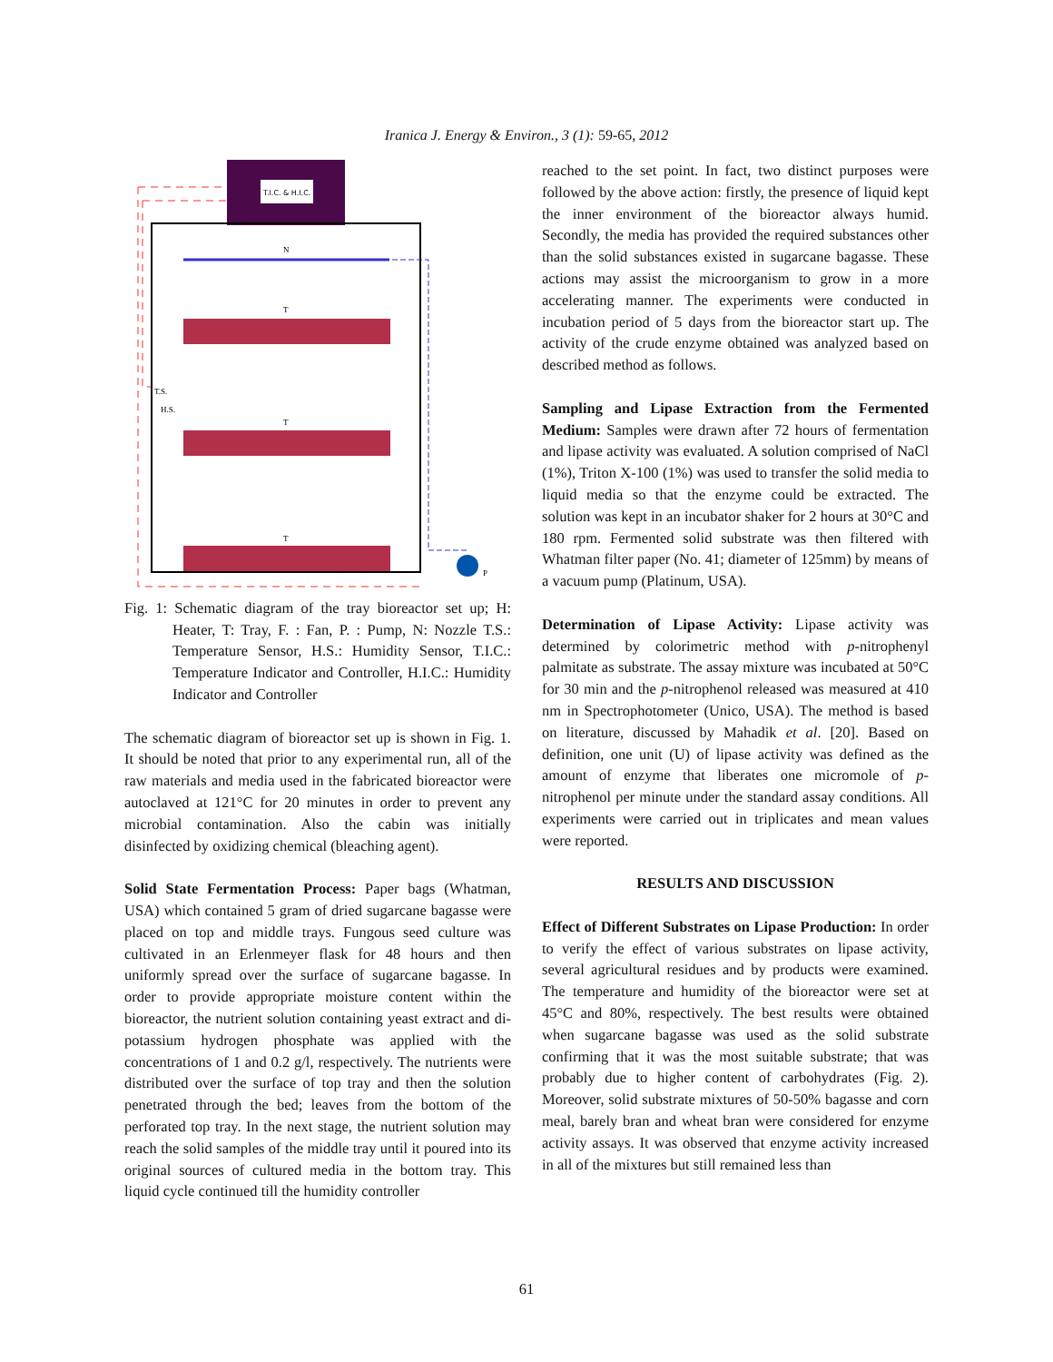Iranica J. Energy & Environ., 3 (1): 59-65, 2012
T.I.C. & H.I.C.
N
T
T
T
T.S.
H.S.
P
Fig. 1: Schematic diagram of the tray bioreactor set up; H: Heater, T: Tray, F. : Fan, P. : Pump, N: Nozzle T.S.: Temperature Sensor, H.S.: Humidity Sensor, T.I.C.: Temperature Indicator and Controller, H.I.C.: Humidity Indicator and Controller
The schematic diagram of bioreactor set up is shown in Fig. 1. It should be noted that prior to any experimental run, all of the raw materials and media used in the fabricated bioreactor were autoclaved at 121°C for 20 minutes in order to prevent any microbial contamination. Also the cabin was initially disinfected by oxidizing chemical (bleaching agent).
Solid State Fermentation Process: Paper bags (Whatman, USA) which contained 5 gram of dried sugarcane bagasse were placed on top and middle trays. Fungous seed culture was cultivated in an Erlenmeyer flask for 48 hours and then uniformly spread over the surface of sugarcane bagasse. In order to provide appropriate moisture content within the bioreactor, the nutrient solution containing yeast extract and di-potassium hydrogen phosphate was applied with the concentrations of 1 and 0.2 g/l, respectively. The nutrients were distributed over the surface of top tray and then the solution penetrated through the bed; leaves from the bottom of the perforated top tray. In the next stage, the nutrient solution may reach the solid samples of the middle tray until it poured into its original sources of cultured media in the bottom tray. This liquid cycle continued till the humidity controller
reached to the set point. In fact, two distinct purposes were followed by the above action: firstly, the presence of liquid kept the inner environment of the bioreactor always humid. Secondly, the media has provided the required substances other than the solid substances existed in sugarcane bagasse. These actions may assist the microorganism to grow in a more accelerating manner. The experiments were conducted in incubation period of 5 days from the bioreactor start up. The activity of the crude enzyme obtained was analyzed based on described method as follows.
Sampling and Lipase Extraction from the Fermented Medium: Samples were drawn after 72 hours of fermentation and lipase activity was evaluated. A solution comprised of NaCl (1%), Triton X-100 (1%) was used to transfer the solid media to liquid media so that the enzyme could be extracted. The solution was kept in an incubator shaker for 2 hours at 30°C and 180 rpm. Fermented solid substrate was then filtered with Whatman filter paper (No. 41; diameter of 125mm) by means of a vacuum pump (Platinum, USA).
Determination of Lipase Activity: Lipase activity was determined by colorimetric method with p-nitrophenyl palmitate as substrate. The assay mixture was incubated at 50°C for 30 min and the p-nitrophenol released was measured at 410 nm in Spectrophotometer (Unico, USA). The method is based on literature, discussed by Mahadik et al. [20]. Based on definition, one unit (U) of lipase activity was defined as the amount of enzyme that liberates one micromole of p-nitrophenol per minute under the standard assay conditions. All experiments were carried out in triplicates and mean values were reported.
RESULTS AND DISCUSSION
Effect of Different Substrates on Lipase Production: In order to verify the effect of various substrates on lipase activity, several agricultural residues and by products were examined. The temperature and humidity of the bioreactor were set at 45°C and 80%, respectively. The best results were obtained when sugarcane bagasse was used as the solid substrate confirming that it was the most suitable substrate; that was probably due to higher content of carbohydrates (Fig. 2). Moreover, solid substrate mixtures of 50-50% bagasse and corn meal, barely bran and wheat bran were considered for enzyme activity assays. It was observed that enzyme activity increased in all of the mixtures but still remained less than
61